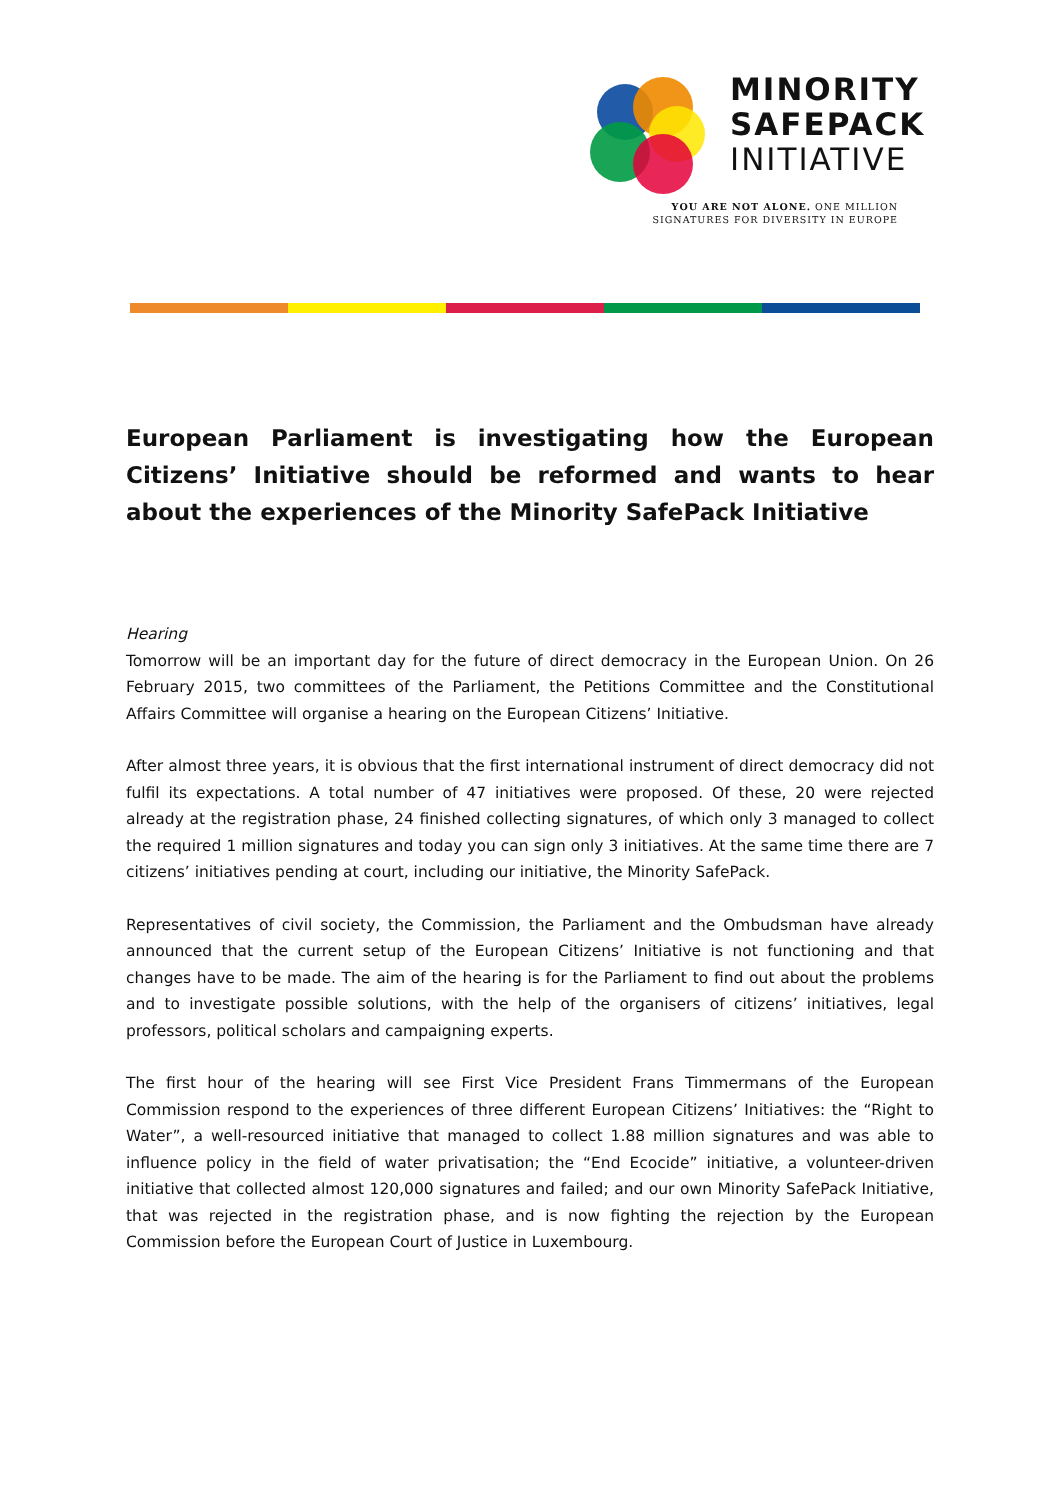MINORITY
SAFEPACK
INITIATIVE
YOU ARE NOT ALONE. ONE MILLION
SIGNATURES FOR DIVERSITY IN EUROPE
European Parliament is investigating how the European Citizens’ Initiative should be reformed and wants to hear about the experiences of the Minority SafePack Initiative
Hearing
Tomorrow will be an important day for the future of direct democracy in the European Union. On 26 February 2015, two committees of the Parliament, the Petitions Committee and the Constitutional Affairs Committee will organise a hearing on the European Citizens’ Initiative.
After almost three years, it is obvious that the first international instrument of direct democracy did not fulfil its expectations. A total number of 47 initiatives were proposed. Of these, 20 were rejected already at the registration phase, 24 finished collecting signatures, of which only 3 managed to collect the required 1 million signatures and today you can sign only 3 initiatives. At the same time there are 7 citizens’ initiatives pending at court, including our initiative, the Minority SafePack.
Representatives of civil society, the Commission, the Parliament and the Ombudsman have already announced that the current setup of the European Citizens’ Initiative is not functioning and that changes have to be made. The aim of the hearing is for the Parliament to find out about the problems and to investigate possible solutions, with the help of the organisers of citizens’ initiatives, legal professors, political scholars and campaigning experts.
The first hour of the hearing will see First Vice President Frans Timmermans of the European Commission respond to the experiences of three different European Citizens’ Initiatives: the “Right to Water”, a well-resourced initiative that managed to collect 1.88 million signatures and was able to influence policy in the field of water privatisation; the “End Ecocide” initiative, a volunteer-driven initiative that collected almost 120,000 signatures and failed; and our own Minority SafePack Initiative, that was rejected in the registration phase, and is now fighting the rejection by the European Commission before the European Court of Justice in Luxembourg.